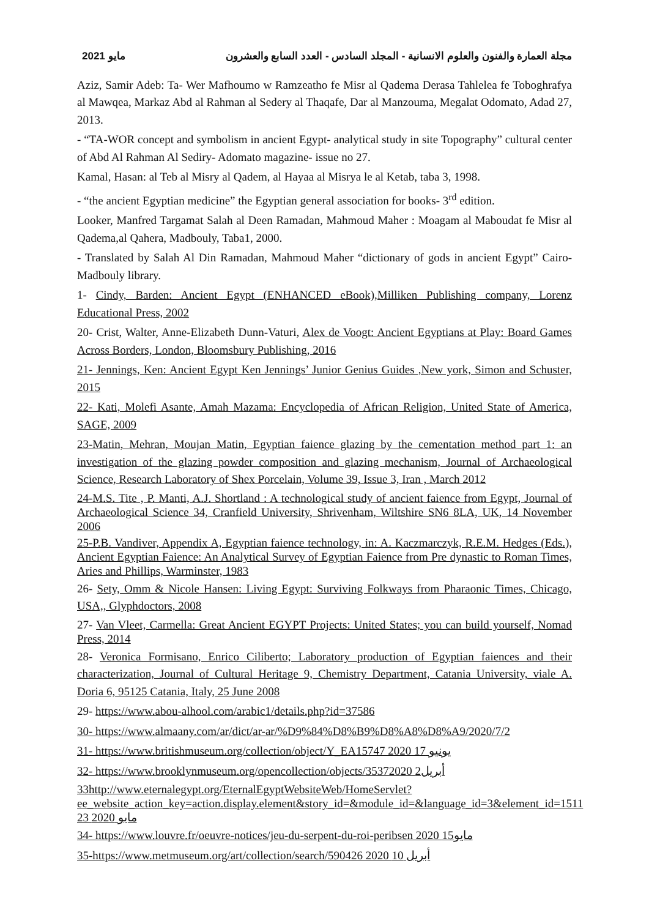مايو 2021 مجلة العمارة والفنون والعلوم الانسانية - المجلد السادس - العدد السابع والعشرون
Aziz, Samir Adeb: Ta- Wer Mafhoumo w Ramzeatho fe Misr al Qadema Derasa Tahlelea fe Toboghrafya al Mawqea, Markaz Abd al Rahman al Sedery al Thaqafe, Dar al Manzouma, Megalat Odomato, Adad 27, 2013.
- “TA-WOR concept and symbolism in ancient Egypt- analytical study in site Topography” cultural center of Abd Al Rahman Al Sediry- Adomato magazine- issue no 27.
Kamal, Hasan: al Teb al Misry al Qadem, al Hayaa al Misrya le al Ketab, taba 3, 1998.
- “the ancient Egyptian medicine” the Egyptian general association for books- 3<sup>rd</sup> edition.
Looker, Manfred Targamat Salah al Deen Ramadan, Mahmoud Maher : Moagam al Maboudat fe Misr al Qadema,al Qahera, Madbouly, Taba1, 2000.
- Translated by Salah Al Din Ramadan, Mahmoud Maher “dictionary of gods in ancient Egypt” Cairo- Madbouly library.
1- Cindy, Barden: Ancient Egypt (ENHANCED eBook),Milliken Publishing company, Lorenz Educational Press, 2002
20- Crist, Walter, Anne-Elizabeth Dunn-Vaturi, Alex de Voogt: Ancient Egyptians at Play: Board Games Across Borders, London, Bloomsbury Publishing, 2016
21- Jennings, Ken: Ancient Egypt Ken Jennings’ Junior Genius Guides ,New york, Simon and Schuster, 2015
22- Kati, Molefi Asante, Amah Mazama: Encyclopedia of African Religion, United State of America, SAGE, 2009
23-Matin, Mehran, Moujan Matin, Egyptian faience glazing by the cementation method part 1: an investigation of the glazing powder composition and glazing mechanism, Journal of Archaeological Science, Research Laboratory of Shex Porcelain, Volume 39, Issue 3, Iran , March 2012
24-M.S. Tite , P. Manti, A.J. Shortland : A technological study of ancient faience from Egypt, Journal of Archaeological Science 34, Cranfield University, Shrivenham, Wiltshire SN6 8LA, UK, 14 November 2006
25-P.B. Vandiver, Appendix A, Egyptian faience technology, in: A. Kaczmarczyk, R.E.M. Hedges (Eds.), Ancient Egyptian Faience: An Analytical Survey of Egyptian Faience from Pre dynastic to Roman Times, Aries and Phillips, Warminster, 1983
26- Sety, Omm & Nicole Hansen: Living Egypt: Surviving Folkways from Pharaonic Times, Chicago, USA,, Glyphdoctors, 2008
27- Van Vleet, Carmella: Great Ancient EGYPT Projects: United States; you can build yourself, Nomad Press, 2014
28- Veronica Formisano, Enrico Ciliberto; Laboratory production of Egyptian faiences and their characterization, Journal of Cultural Heritage 9, Chemistry Department, Catania University, viale A. Doria 6, 95125 Catania, Italy, 25 June 2008
29- https://www.abou-alhool.com/arabic1/details.php?id=37586
30- https://www.almaany.com/ar/dict/ar-ar/%D9%84%D8%B9%D8%A8%D8%A9/2020/7/2
31- https://www.britishmuseum.org/collection/object/Y_EA15747 2020 يونيو 17
32- https://www.brooklynmuseum.org/opencollection/objects/35372020 أبريل2
33http://www.eternalegypt.org/EternalEgyptWebsiteWeb/HomeServlet?ee_website_action_key=action.display.element&story_id=&module_id=&language_id=3&element_id=1511 23 مايو 2020
34- https://www.louvre.fr/oeuvre-notices/jeu-du-serpent-du-roi-peribsen 2020 مايو15
35-https://www.metmuseum.org/art/collection/search/590426 2020 أبريل 10